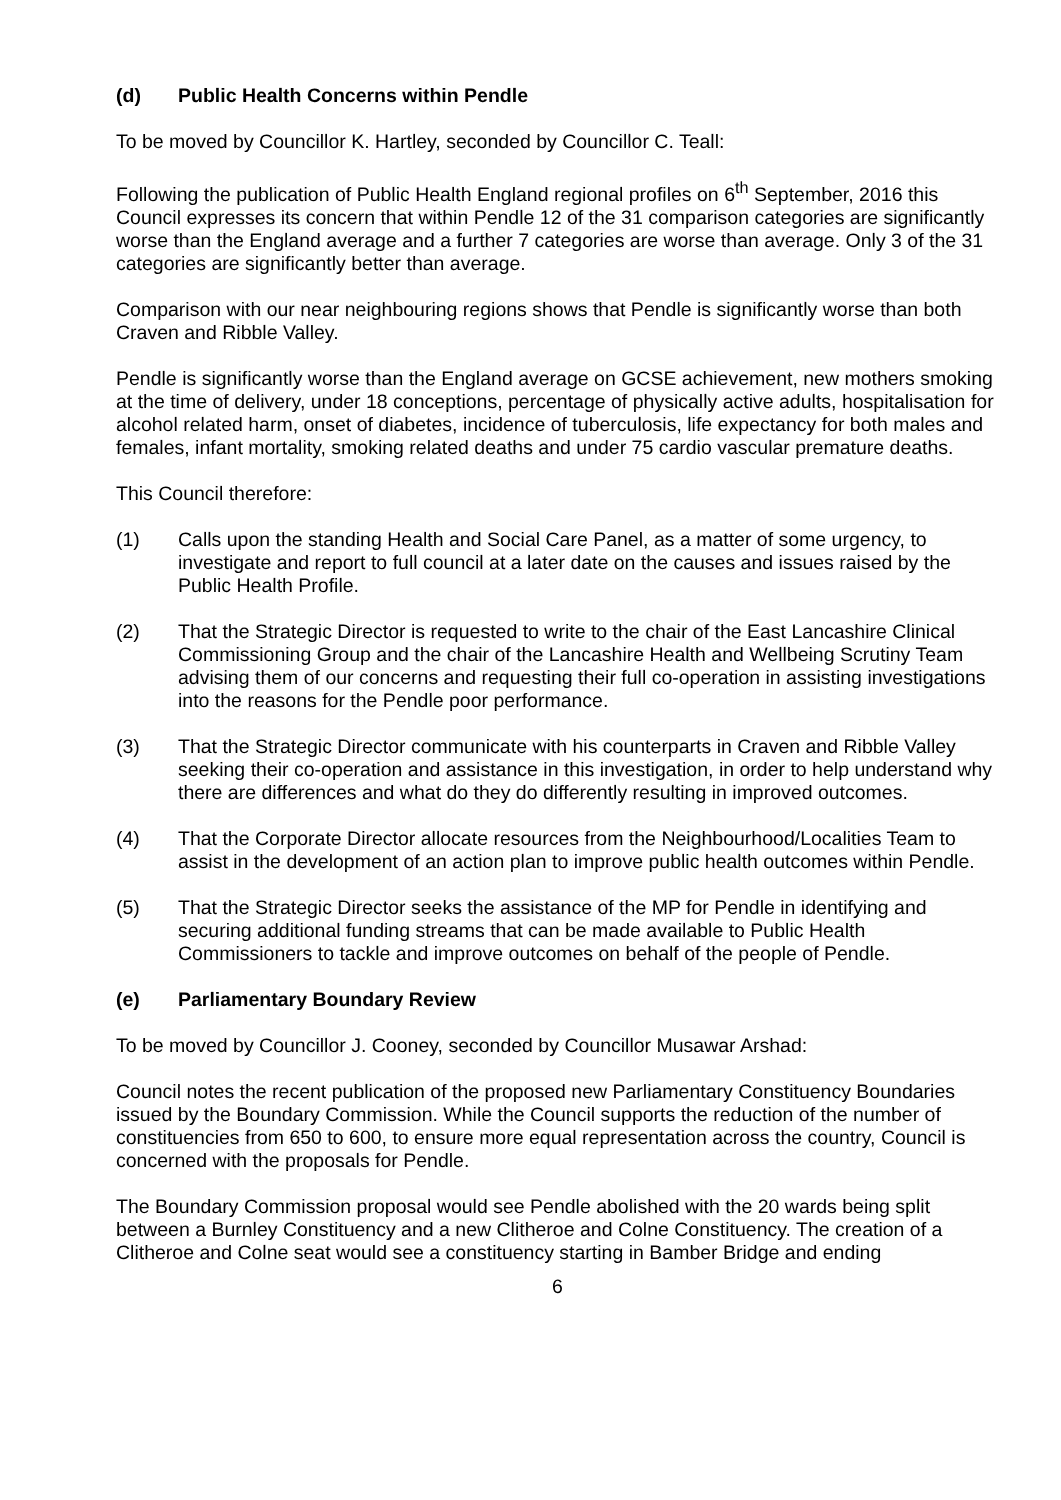(d) Public Health Concerns within Pendle
To be moved by Councillor K. Hartley, seconded by Councillor C. Teall:
Following the publication of Public Health England regional profiles on 6<sup>th</sup> September, 2016 this Council expresses its concern that within Pendle 12 of the 31 comparison categories are significantly worse than the England average and a further 7 categories are worse than average. Only 3 of the 31 categories are significantly better than average.
Comparison with our near neighbouring regions shows that Pendle is significantly worse than both Craven and Ribble Valley.
Pendle is significantly worse than the England average on GCSE achievement, new mothers smoking at the time of delivery, under 18 conceptions, percentage of physically active adults, hospitalisation for alcohol related harm, onset of diabetes, incidence of tuberculosis, life expectancy for both males and females, infant mortality, smoking related deaths and under 75 cardio vascular premature deaths.
This Council therefore:
(1) Calls upon the standing Health and Social Care Panel, as a matter of some urgency, to investigate and report to full council at a later date on the causes and issues raised by the Public Health Profile.
(2) That the Strategic Director is requested to write to the chair of the East Lancashire Clinical Commissioning Group and the chair of the Lancashire Health and Wellbeing Scrutiny Team advising them of our concerns and requesting their full co-operation in assisting investigations into the reasons for the Pendle poor performance.
(3) That the Strategic Director communicate with his counterparts in Craven and Ribble Valley seeking their co-operation and assistance in this investigation, in order to help understand why there are differences and what do they do differently resulting in improved outcomes.
(4) That the Corporate Director allocate resources from the Neighbourhood/Localities Team to assist in the development of an action plan to improve public health outcomes within Pendle.
(5) That the Strategic Director seeks the assistance of the MP for Pendle in identifying and securing additional funding streams that can be made available to Public Health Commissioners to tackle and improve outcomes on behalf of the people of Pendle.
(e) Parliamentary Boundary Review
To be moved by Councillor J. Cooney, seconded by Councillor Musawar Arshad:
Council notes the recent publication of the proposed new Parliamentary Constituency Boundaries issued by the Boundary Commission. While the Council supports the reduction of the number of constituencies from 650 to 600, to ensure more equal representation across the country, Council is concerned with the proposals for Pendle.
The Boundary Commission proposal would see Pendle abolished with the 20 wards being split between a Burnley Constituency and a new Clitheroe and Colne Constituency. The creation of a Clitheroe and Colne seat would see a constituency starting in Bamber Bridge and ending
6